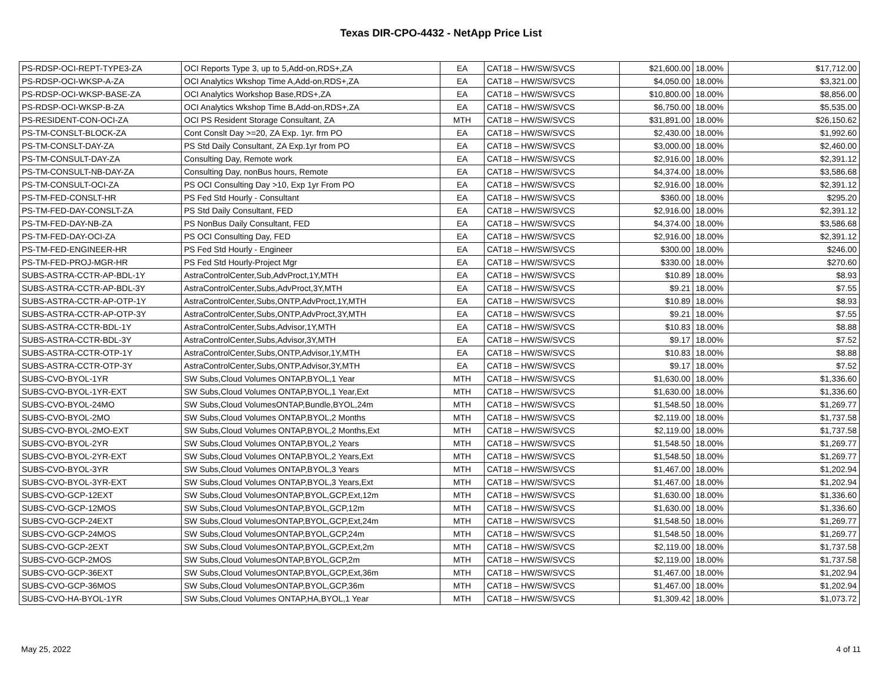Texas DIR-CPO-4432 - NetApp Price List
| PS-RDSP-OCI-REPT-TYPE3-ZA | OCI Reports Type 3, up to 5,Add-on,RDS+,ZA | EA | CAT18 – HW/SW/SVCS | $21,600.00 | 18.00% | $17,712.00 |
| PS-RDSP-OCI-WKSP-A-ZA | OCI Analytics Wkshop Time A,Add-on,RDS+,ZA | EA | CAT18 – HW/SW/SVCS | $4,050.00 | 18.00% | $3,321.00 |
| PS-RDSP-OCI-WKSP-BASE-ZA | OCI Analytics Workshop Base,RDS+,ZA | EA | CAT18 – HW/SW/SVCS | $10,800.00 | 18.00% | $8,856.00 |
| PS-RDSP-OCI-WKSP-B-ZA | OCI Analytics Wkshop Time B,Add-on,RDS+,ZA | EA | CAT18 – HW/SW/SVCS | $6,750.00 | 18.00% | $5,535.00 |
| PS-RESIDENT-CON-OCI-ZA | OCI PS Resident Storage Consultant, ZA | MTH | CAT18 – HW/SW/SVCS | $31,891.00 | 18.00% | $26,150.62 |
| PS-TM-CONSLT-BLOCK-ZA | Cont Conslt Day >=20, ZA Exp. 1yr. frm PO | EA | CAT18 – HW/SW/SVCS | $2,430.00 | 18.00% | $1,992.60 |
| PS-TM-CONSLT-DAY-ZA | PS Std Daily Consultant, ZA Exp.1yr from PO | EA | CAT18 – HW/SW/SVCS | $3,000.00 | 18.00% | $2,460.00 |
| PS-TM-CONSULT-DAY-ZA | Consulting Day, Remote work | EA | CAT18 – HW/SW/SVCS | $2,916.00 | 18.00% | $2,391.12 |
| PS-TM-CONSULT-NB-DAY-ZA | Consulting Day, nonBus hours, Remote | EA | CAT18 – HW/SW/SVCS | $4,374.00 | 18.00% | $3,586.68 |
| PS-TM-CONSULT-OCI-ZA | PS OCI Consulting Day >10, Exp 1yr From PO | EA | CAT18 – HW/SW/SVCS | $2,916.00 | 18.00% | $2,391.12 |
| PS-TM-FED-CONSLT-HR | PS Fed Std Hourly - Consultant | EA | CAT18 – HW/SW/SVCS | $360.00 | 18.00% | $295.20 |
| PS-TM-FED-DAY-CONSLT-ZA | PS Std Daily Consultant, FED | EA | CAT18 – HW/SW/SVCS | $2,916.00 | 18.00% | $2,391.12 |
| PS-TM-FED-DAY-NB-ZA | PS NonBus Daily Consultant, FED | EA | CAT18 – HW/SW/SVCS | $4,374.00 | 18.00% | $3,586.68 |
| PS-TM-FED-DAY-OCI-ZA | PS OCI Consulting Day, FED | EA | CAT18 – HW/SW/SVCS | $2,916.00 | 18.00% | $2,391.12 |
| PS-TM-FED-ENGINEER-HR | PS Fed Std Hourly - Engineer | EA | CAT18 – HW/SW/SVCS | $300.00 | 18.00% | $246.00 |
| PS-TM-FED-PROJ-MGR-HR | PS Fed Std Hourly-Project Mgr | EA | CAT18 – HW/SW/SVCS | $330.00 | 18.00% | $270.60 |
| SUBS-ASTRA-CCTR-AP-BDL-1Y | AstraControlCenter,Sub,AdvProct,1Y,MTH | EA | CAT18 – HW/SW/SVCS | $10.89 | 18.00% | $8.93 |
| SUBS-ASTRA-CCTR-AP-BDL-3Y | AstraControlCenter,Subs,AdvProct,3Y,MTH | EA | CAT18 – HW/SW/SVCS | $9.21 | 18.00% | $7.55 |
| SUBS-ASTRA-CCTR-AP-OTP-1Y | AstraControlCenter,Subs,ONTP,AdvProct,1Y,MTH | EA | CAT18 – HW/SW/SVCS | $10.89 | 18.00% | $8.93 |
| SUBS-ASTRA-CCTR-AP-OTP-3Y | AstraControlCenter,Subs,ONTP,AdvProct,3Y,MTH | EA | CAT18 – HW/SW/SVCS | $9.21 | 18.00% | $7.55 |
| SUBS-ASTRA-CCTR-BDL-1Y | AstraControlCenter,Subs,Advisor,1Y,MTH | EA | CAT18 – HW/SW/SVCS | $10.83 | 18.00% | $8.88 |
| SUBS-ASTRA-CCTR-BDL-3Y | AstraControlCenter,Subs,Advisor,3Y,MTH | EA | CAT18 – HW/SW/SVCS | $9.17 | 18.00% | $7.52 |
| SUBS-ASTRA-CCTR-OTP-1Y | AstraControlCenter,Subs,ONTP,Advisor,1Y,MTH | EA | CAT18 – HW/SW/SVCS | $10.83 | 18.00% | $8.88 |
| SUBS-ASTRA-CCTR-OTP-3Y | AstraControlCenter,Subs,ONTP,Advisor,3Y,MTH | EA | CAT18 – HW/SW/SVCS | $9.17 | 18.00% | $7.52 |
| SUBS-CVO-BYOL-1YR | SW Subs,Cloud Volumes ONTAP,BYOL,1 Year | MTH | CAT18 – HW/SW/SVCS | $1,630.00 | 18.00% | $1,336.60 |
| SUBS-CVO-BYOL-1YR-EXT | SW Subs,Cloud Volumes ONTAP,BYOL,1 Year,Ext | MTH | CAT18 – HW/SW/SVCS | $1,630.00 | 18.00% | $1,336.60 |
| SUBS-CVO-BYOL-24MO | SW Subs,Cloud VolumesONTAP,Bundle,BYOL,24m | MTH | CAT18 – HW/SW/SVCS | $1,548.50 | 18.00% | $1,269.77 |
| SUBS-CVO-BYOL-2MO | SW Subs,Cloud Volumes ONTAP,BYOL,2 Months | MTH | CAT18 – HW/SW/SVCS | $2,119.00 | 18.00% | $1,737.58 |
| SUBS-CVO-BYOL-2MO-EXT | SW Subs,Cloud Volumes ONTAP,BYOL,2 Months,Ext | MTH | CAT18 – HW/SW/SVCS | $2,119.00 | 18.00% | $1,737.58 |
| SUBS-CVO-BYOL-2YR | SW Subs,Cloud Volumes ONTAP,BYOL,2 Years | MTH | CAT18 – HW/SW/SVCS | $1,548.50 | 18.00% | $1,269.77 |
| SUBS-CVO-BYOL-2YR-EXT | SW Subs,Cloud Volumes ONTAP,BYOL,2 Years,Ext | MTH | CAT18 – HW/SW/SVCS | $1,548.50 | 18.00% | $1,269.77 |
| SUBS-CVO-BYOL-3YR | SW Subs,Cloud Volumes ONTAP,BYOL,3 Years | MTH | CAT18 – HW/SW/SVCS | $1,467.00 | 18.00% | $1,202.94 |
| SUBS-CVO-BYOL-3YR-EXT | SW Subs,Cloud Volumes ONTAP,BYOL,3 Years,Ext | MTH | CAT18 – HW/SW/SVCS | $1,467.00 | 18.00% | $1,202.94 |
| SUBS-CVO-GCP-12EXT | SW Subs,Cloud VolumesONTAP,BYOL,GCP,Ext,12m | MTH | CAT18 – HW/SW/SVCS | $1,630.00 | 18.00% | $1,336.60 |
| SUBS-CVO-GCP-12MOS | SW Subs,Cloud VolumesONTAP,BYOL,GCP,12m | MTH | CAT18 – HW/SW/SVCS | $1,630.00 | 18.00% | $1,336.60 |
| SUBS-CVO-GCP-24EXT | SW Subs,Cloud VolumesONTAP,BYOL,GCP,Ext,24m | MTH | CAT18 – HW/SW/SVCS | $1,548.50 | 18.00% | $1,269.77 |
| SUBS-CVO-GCP-24MOS | SW Subs,Cloud VolumesONTAP,BYOL,GCP,24m | MTH | CAT18 – HW/SW/SVCS | $1,548.50 | 18.00% | $1,269.77 |
| SUBS-CVO-GCP-2EXT | SW Subs,Cloud VolumesONTAP,BYOL,GCP,Ext,2m | MTH | CAT18 – HW/SW/SVCS | $2,119.00 | 18.00% | $1,737.58 |
| SUBS-CVO-GCP-2MOS | SW Subs,Cloud VolumesONTAP,BYOL,GCP,2m | MTH | CAT18 – HW/SW/SVCS | $2,119.00 | 18.00% | $1,737.58 |
| SUBS-CVO-GCP-36EXT | SW Subs,Cloud VolumesONTAP,BYOL,GCP,Ext,36m | MTH | CAT18 – HW/SW/SVCS | $1,467.00 | 18.00% | $1,202.94 |
| SUBS-CVO-GCP-36MOS | SW Subs,Cloud VolumesONTAP,BYOL,GCP,36m | MTH | CAT18 – HW/SW/SVCS | $1,467.00 | 18.00% | $1,202.94 |
| SUBS-CVO-HA-BYOL-1YR | SW Subs,Cloud Volumes ONTAP,HA,BYOL,1 Year | MTH | CAT18 – HW/SW/SVCS | $1,309.42 | 18.00% | $1,073.72 |
May 25, 2022 4 of 11